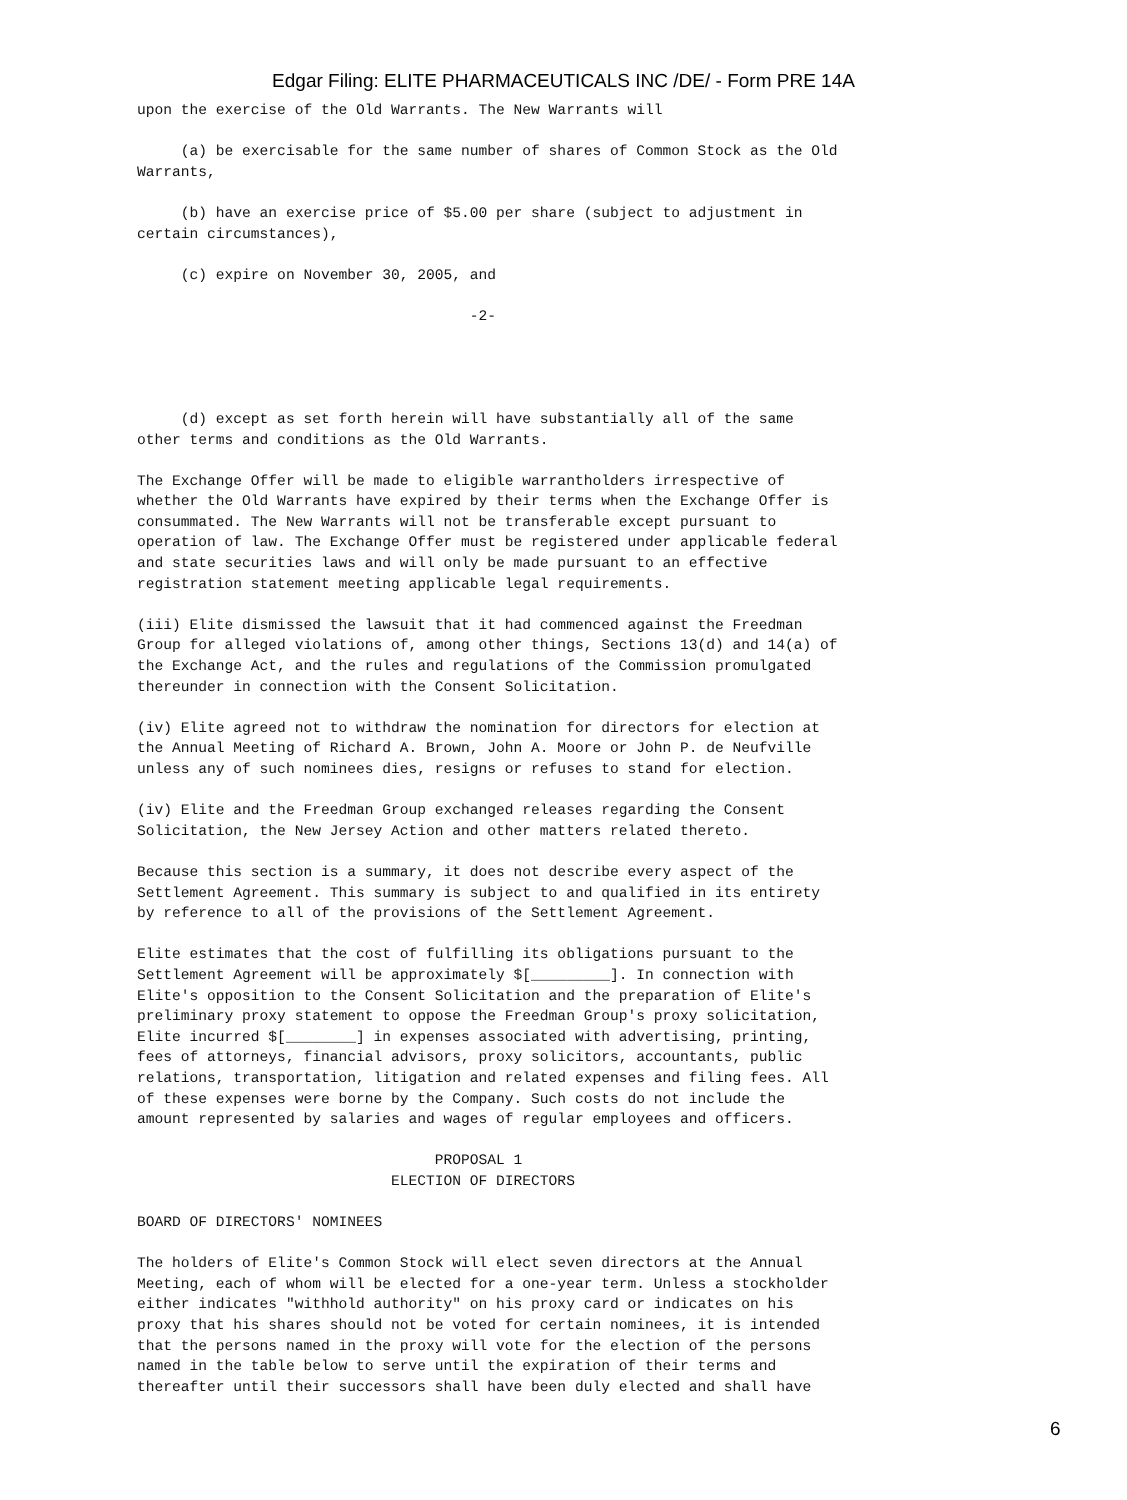Edgar Filing: ELITE PHARMACEUTICALS INC /DE/ - Form PRE 14A
upon the exercise of the Old Warrants. The New Warrants will

     (a) be exercisable for the same number of shares of Common Stock as the Old
Warrants,

     (b) have an exercise price of $5.00 per share (subject to adjustment in
certain circumstances),

     (c) expire on November 30, 2005, and

                                      -2-




     (d) except as set forth herein will have substantially all of the same
other terms and conditions as the Old Warrants.

The Exchange Offer will be made to eligible warrantholders irrespective of
whether the Old Warrants have expired by their terms when the Exchange Offer is
consummated. The New Warrants will not be transferable except pursuant to
operation of law. The Exchange Offer must be registered under applicable federal
and state securities laws and will only be made pursuant to an effective
registration statement meeting applicable legal requirements.

(iii) Elite dismissed the lawsuit that it had commenced against the Freedman
Group for alleged violations of, among other things, Sections 13(d) and 14(a) of
the Exchange Act, and the rules and regulations of the Commission promulgated
thereunder in connection with the Consent Solicitation.

(iv) Elite agreed not to withdraw the nomination for directors for election at
the Annual Meeting of Richard A. Brown, John A. Moore or John P. de Neufville
unless any of such nominees dies, resigns or refuses to stand for election.

(iv) Elite and the Freedman Group exchanged releases regarding the Consent
Solicitation, the New Jersey Action and other matters related thereto.

Because this section is a summary, it does not describe every aspect of the
Settlement Agreement. This summary is subject to and qualified in its entirety
by reference to all of the provisions of the Settlement Agreement.

Elite estimates that the cost of fulfilling its obligations pursuant to the
Settlement Agreement will be approximately $[_________]. In connection with
Elite's opposition to the Consent Solicitation and the preparation of Elite's
preliminary proxy statement to oppose the Freedman Group's proxy solicitation,
Elite incurred $[________] in expenses associated with advertising, printing,
fees of attorneys, financial advisors, proxy solicitors, accountants, public
relations, transportation, litigation and related expenses and filing fees. All
of these expenses were borne by the Company. Such costs do not include the
amount represented by salaries and wages of regular employees and officers.

                                  PROPOSAL 1
                             ELECTION OF DIRECTORS

BOARD OF DIRECTORS' NOMINEES

The holders of Elite's Common Stock will elect seven directors at the Annual
Meeting, each of whom will be elected for a one-year term. Unless a stockholder
either indicates "withhold authority" on his proxy card or indicates on his
proxy that his shares should not be voted for certain nominees, it is intended
that the persons named in the proxy will vote for the election of the persons
named in the table below to serve until the expiration of their terms and
thereafter until their successors shall have been duly elected and shall have
6